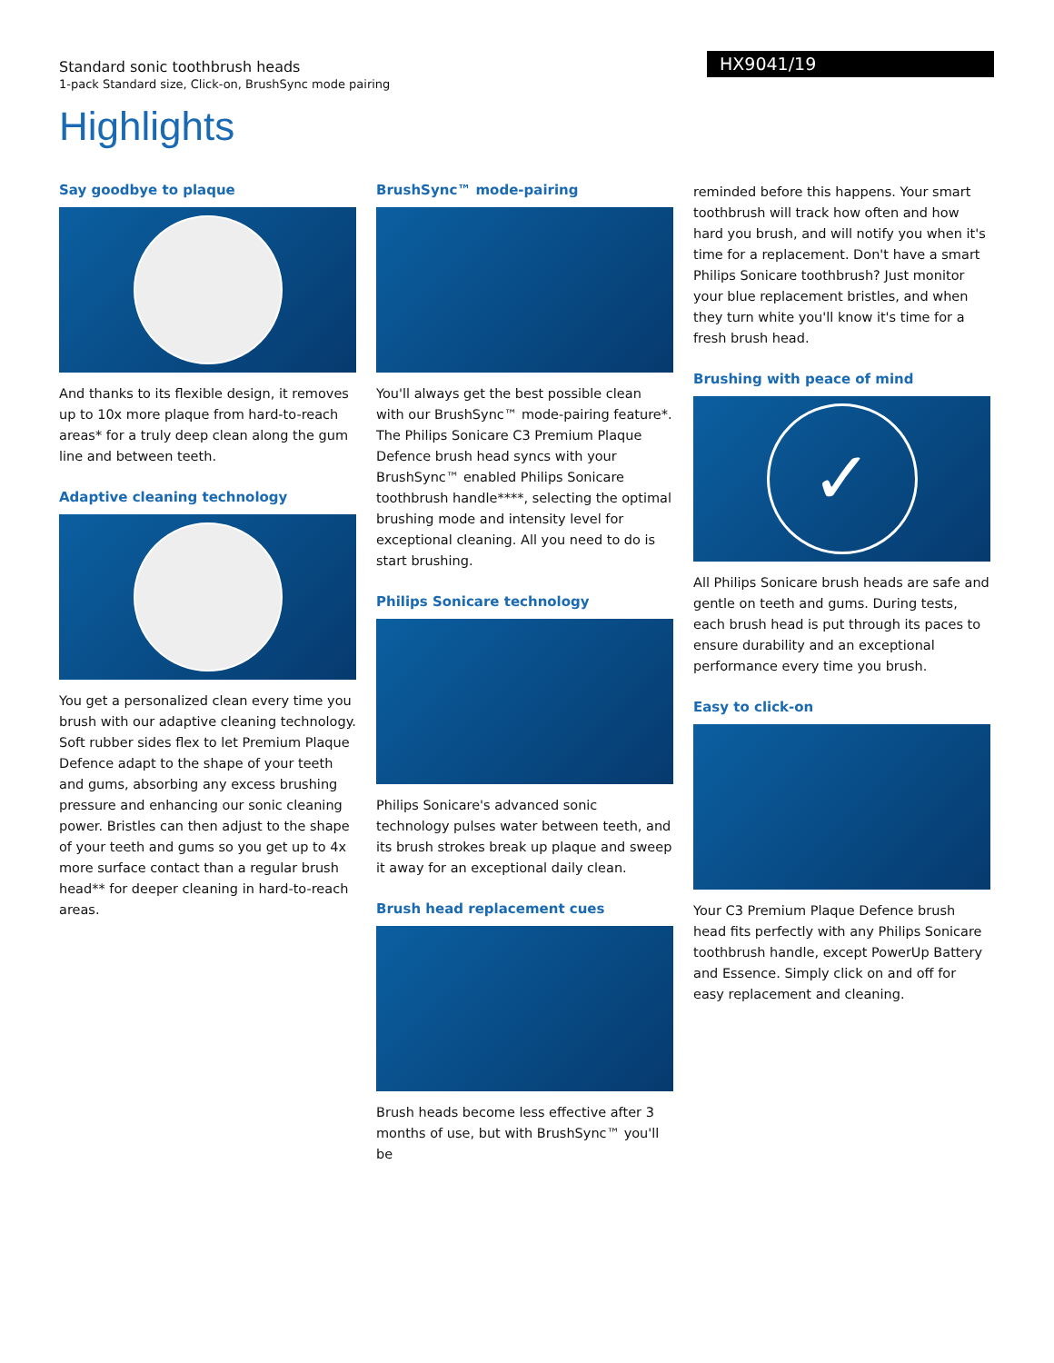Standard sonic toothbrush heads
1-pack Standard size, Click-on, BrushSync mode pairing
HX9041/19
Highlights
Say goodbye to plaque
And thanks to its flexible design, it removes up to 10x more plaque from hard-to-reach areas* for a truly deep clean along the gum line and between teeth.
Adaptive cleaning technology
You get a personalized clean every time you brush with our adaptive cleaning technology. Soft rubber sides flex to let Premium Plaque Defence adapt to the shape of your teeth and gums, absorbing any excess brushing pressure and enhancing our sonic cleaning power. Bristles can then adjust to the shape of your teeth and gums so you get up to 4x more surface contact than a regular brush head** for deeper cleaning in hard-to-reach areas.
BrushSync™ mode-pairing
You'll always get the best possible clean with our BrushSync™ mode-pairing feature*. The Philips Sonicare C3 Premium Plaque Defence brush head syncs with your BrushSync™ enabled Philips Sonicare toothbrush handle****, selecting the optimal brushing mode and intensity level for exceptional cleaning. All you need to do is start brushing.
Philips Sonicare technology
Philips Sonicare's advanced sonic technology pulses water between teeth, and its brush strokes break up plaque and sweep it away for an exceptional daily clean.
Brush head replacement cues
Brush heads become less effective after 3 months of use, but with BrushSync™ you'll be
reminded before this happens. Your smart toothbrush will track how often and how hard you brush, and will notify you when it's time for a replacement. Don't have a smart Philips Sonicare toothbrush? Just monitor your blue replacement bristles, and when they turn white you'll know it's time for a fresh brush head.
Brushing with peace of mind
✓
All Philips Sonicare brush heads are safe and gentle on teeth and gums. During tests, each brush head is put through its paces to ensure durability and an exceptional performance every time you brush.
Easy to click-on
Your C3 Premium Plaque Defence brush head fits perfectly with any Philips Sonicare toothbrush handle, except PowerUp Battery and Essence. Simply click on and off for easy replacement and cleaning.